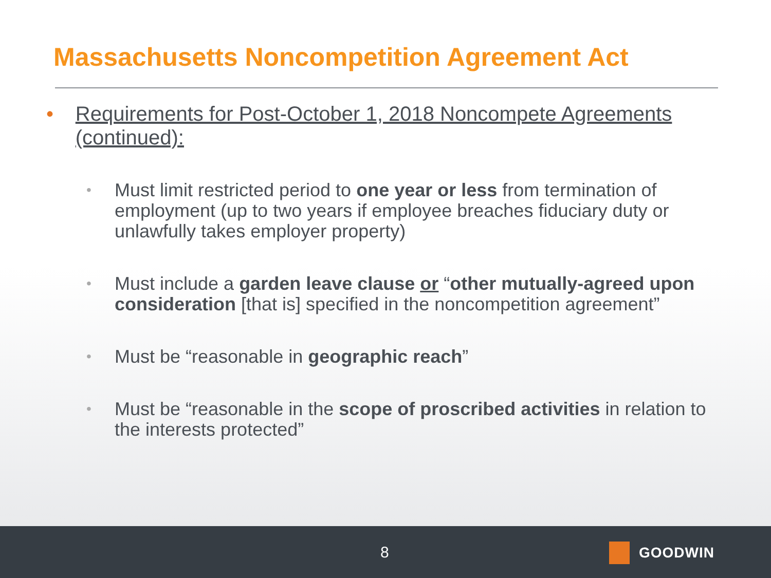Massachusetts Noncompetition Agreement Act
• Requirements for Post-October 1, 2018 Noncompete Agreements (continued):
• Must limit restricted period to one year or less from termination of employment (up to two years if employee breaches fiduciary duty or unlawfully takes employer property)
• Must include a garden leave clause or “other mutually-agreed upon consideration [that is] specified in the noncompetition agreement”
• Must be “reasonable in geographic reach”
• Must be “reasonable in the scope of proscribed activities in relation to the interests protected”
8 GOODWIN